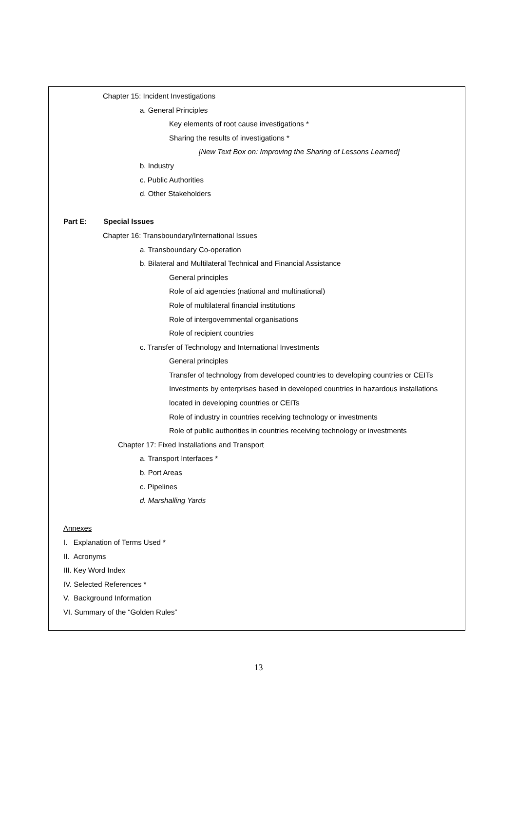Chapter 15: Incident Investigations
a. General Principles
Key elements of root cause investigations *
Sharing the results of investigations *
[New Text Box on: Improving the Sharing of Lessons Learned]
b. Industry
c. Public Authorities
d. Other Stakeholders
Part E: Special Issues
Chapter 16: Transboundary/International Issues
a. Transboundary Co-operation
b. Bilateral and Multilateral Technical and Financial Assistance
General principles
Role of aid agencies (national and multinational)
Role of multilateral financial institutions
Role of intergovernmental organisations
Role of recipient countries
c. Transfer of Technology and International Investments
General principles
Transfer of technology from developed countries to developing countries or CEITs
Investments by enterprises based in developed countries in hazardous installations
located in developing countries or CEITs
Role of industry in countries receiving technology or investments
Role of public authorities in countries receiving technology or investments
Chapter 17: Fixed Installations and Transport
a. Transport Interfaces *
b. Port Areas
c. Pipelines
d. Marshalling Yards
Annexes
I. Explanation of Terms Used *
II. Acronyms
III. Key Word Index
IV. Selected References *
V. Background Information
VI. Summary of the “Golden Rules”
13